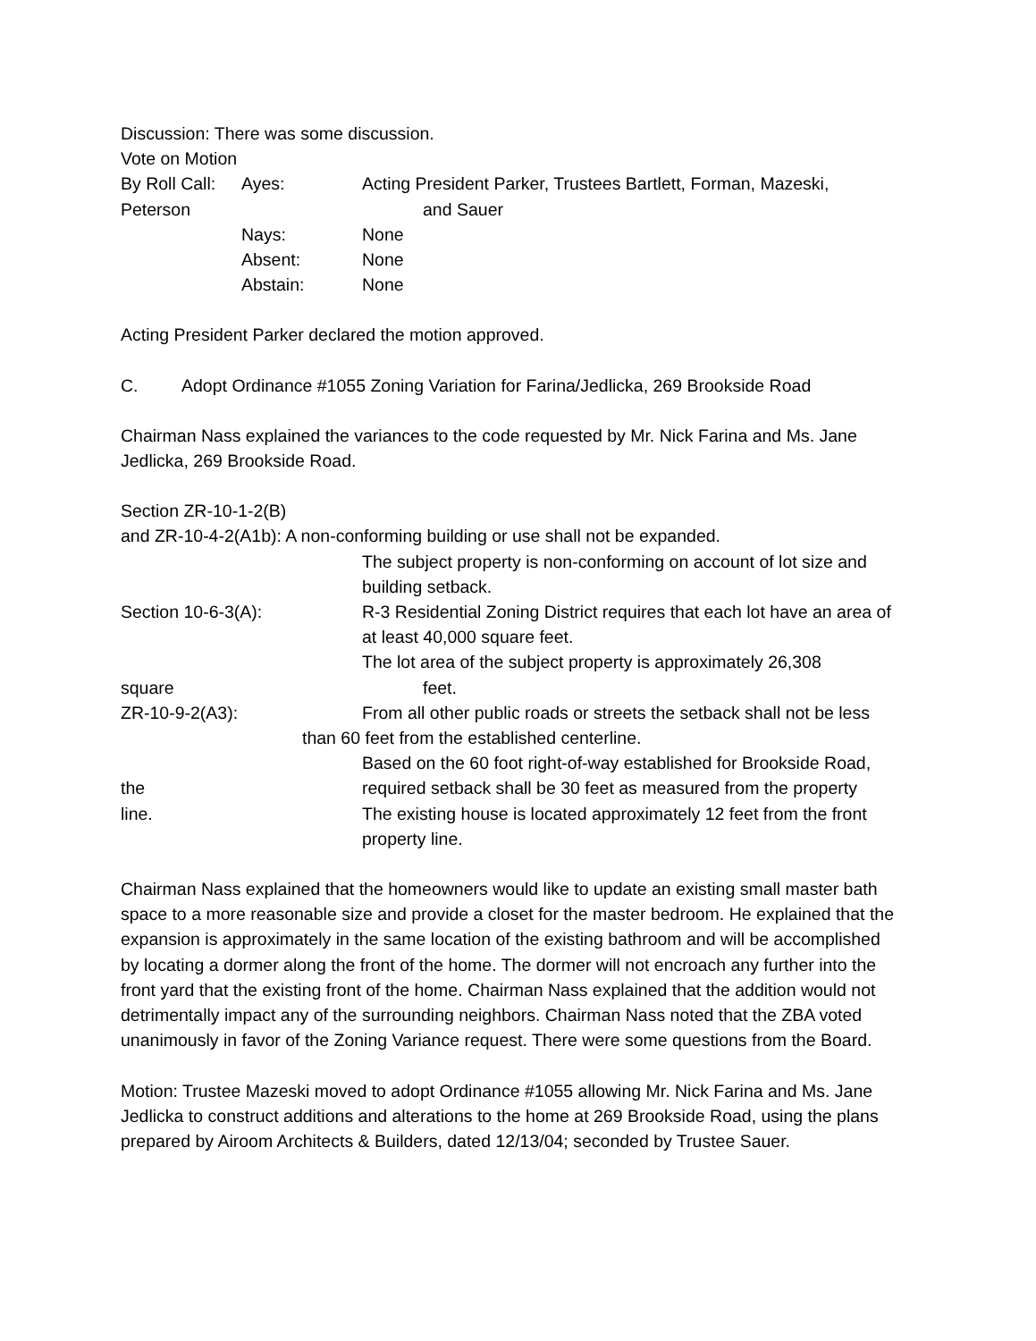Discussion: There was some discussion.
Vote on Motion
By Roll Call: Ayes: Acting President Parker, Trustees Bartlett, Forman, Mazeski,
Peterson and Sauer
Nays: None
Absent: None
Abstain: None
Acting President Parker declared the motion approved.
C. Adopt Ordinance #1055 Zoning Variation for Farina/Jedlicka, 269 Brookside Road
Chairman Nass explained the variances to the code requested by Mr. Nick Farina and Ms. Jane Jedlicka, 269 Brookside Road.
Section ZR-10-1-2(B)
and ZR-10-4-2(A1b): A non-conforming building or use shall not be expanded.
The subject property is non-conforming on account of lot size and building setback.
Section 10-6-3(A): R-3 Residential Zoning District requires that each lot have an area of at least 40,000 square feet.
The lot area of the subject property is approximately 26,308
square feet.
ZR-10-9-2(A3): From all other public roads or streets the setback shall not be less
than 60 feet from the established centerline.
Based on the 60 foot right-of-way established for Brookside Road,
the required setback shall be 30 feet as measured from the property
line. The existing house is located approximately 12 feet from the front property line.
Chairman Nass explained that the homeowners would like to update an existing small master bath space to a more reasonable size and provide a closet for the master bedroom. He explained that the expansion is approximately in the same location of the existing bathroom and will be accomplished by locating a dormer along the front of the home. The dormer will not encroach any further into the front yard that the existing front of the home. Chairman Nass explained that the addition would not detrimentally impact any of the surrounding neighbors. Chairman Nass noted that the ZBA voted unanimously in favor of the Zoning Variance request. There were some questions from the Board.
Motion: Trustee Mazeski moved to adopt Ordinance #1055 allowing Mr. Nick Farina and Ms. Jane Jedlicka to construct additions and alterations to the home at 269 Brookside Road, using the plans prepared by Airoom Architects & Builders, dated 12/13/04; seconded by Trustee Sauer.